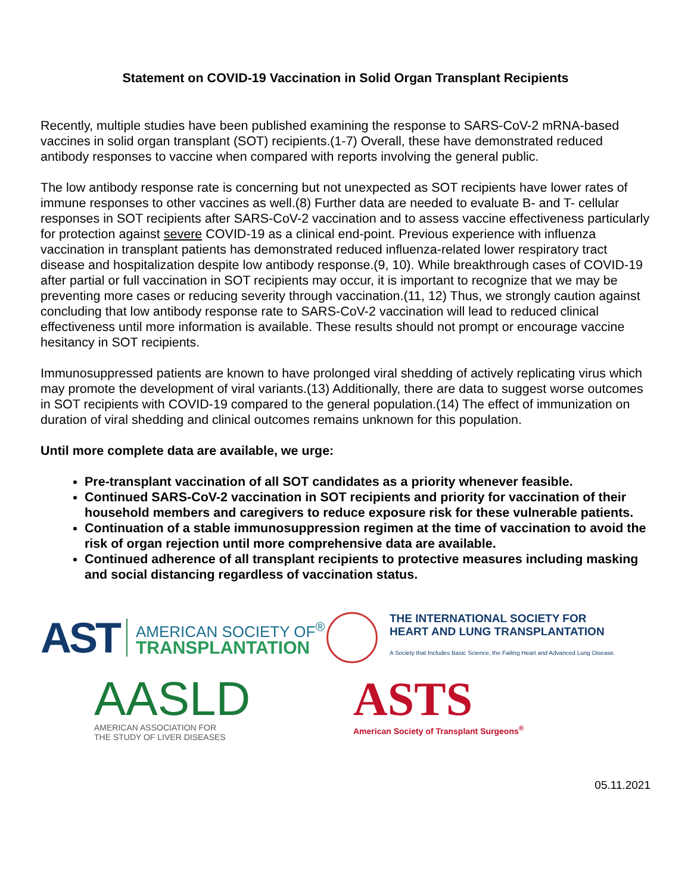Statement on COVID-19 Vaccination in Solid Organ Transplant Recipients
Recently, multiple studies have been published examining the response to SARS-CoV-2 mRNA-based vaccines in solid organ transplant (SOT) recipients.(1-7) Overall, these have demonstrated reduced antibody responses to vaccine when compared with reports involving the general public.
The low antibody response rate is concerning but not unexpected as SOT recipients have lower rates of immune responses to other vaccines as well.(8) Further data are needed to evaluate B- and T- cellular responses in SOT recipients after SARS-CoV-2 vaccination and to assess vaccine effectiveness particularly for protection against severe COVID-19 as a clinical end-point. Previous experience with influenza vaccination in transplant patients has demonstrated reduced influenza-related lower respiratory tract disease and hospitalization despite low antibody response.(9, 10). While breakthrough cases of COVID-19 after partial or full vaccination in SOT recipients may occur, it is important to recognize that we may be preventing more cases or reducing severity through vaccination.(11, 12) Thus, we strongly caution against concluding that low antibody response rate to SARS-CoV-2 vaccination will lead to reduced clinical effectiveness until more information is available. These results should not prompt or encourage vaccine hesitancy in SOT recipients.
Immunosuppressed patients are known to have prolonged viral shedding of actively replicating virus which may promote the development of viral variants.(13) Additionally, there are data to suggest worse outcomes in SOT recipients with COVID-19 compared to the general population.(14) The effect of immunization on duration of viral shedding and clinical outcomes remains unknown for this population.
Until more complete data are available, we urge:
Pre-transplant vaccination of all SOT candidates as a priority whenever feasible.
Continued SARS-CoV-2 vaccination in SOT recipients and priority for vaccination of their household members and caregivers to reduce exposure risk for these vulnerable patients.
Continuation of a stable immunosuppression regimen at the time of vaccination to avoid the risk of organ rejection until more comprehensive data are available.
Continued adherence of all transplant recipients to protective measures including masking and social distancing regardless of vaccination status.
AST
AMERICAN SOCIETY OF<sup>®</sup>
TRANSPLANTATION
THE INTERNATIONAL SOCIETY FOR
HEART AND LUNG TRANSPLANTATION
A Society that Includes Basic Science, the Failing Heart and Advanced Lung Disease.
AASLD
AMERICAN ASSOCIATION FOR
THE STUDY OF LIVER DISEASES
ASTS
American Society of Transplant Surgeons<sup>®</sup>
05.11.2021